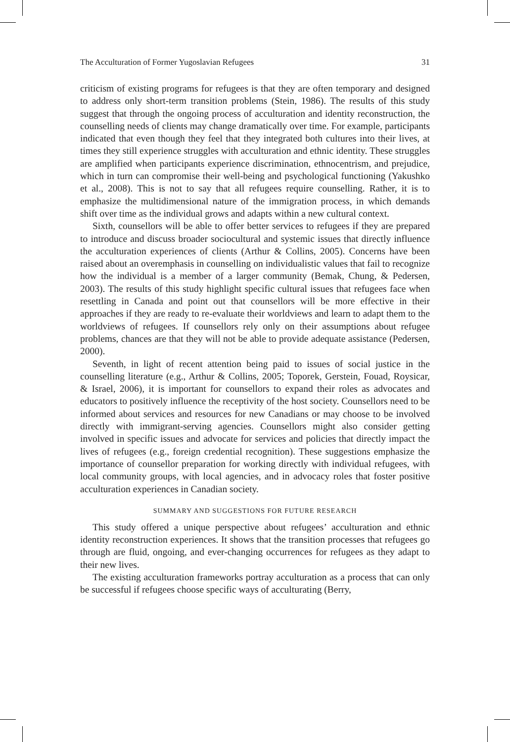The Acculturation of Former Yugoslavian Refugees 31
criticism of existing programs for refugees is that they are often temporary and designed to address only short-term transition problems (Stein, 1986). The results of this study suggest that through the ongoing process of acculturation and identity reconstruction, the counselling needs of clients may change dramatically over time. For example, participants indicated that even though they feel that they integrated both cultures into their lives, at times they still experience struggles with acculturation and ethnic identity. These struggles are amplified when participants experience discrimination, ethnocentrism, and prejudice, which in turn can compromise their well-being and psychological functioning (Yakushko et al., 2008). This is not to say that all refugees require counselling. Rather, it is to emphasize the multidimensional nature of the immigration process, in which demands shift over time as the individual grows and adapts within a new cultural context.
Sixth, counsellors will be able to offer better services to refugees if they are prepared to introduce and discuss broader sociocultural and systemic issues that directly influence the acculturation experiences of clients (Arthur & Collins, 2005). Concerns have been raised about an overemphasis in counselling on individualistic values that fail to recognize how the individual is a member of a larger community (Bemak, Chung, & Pedersen, 2003). The results of this study highlight specific cultural issues that refugees face when resettling in Canada and point out that counsellors will be more effective in their approaches if they are ready to re-evaluate their worldviews and learn to adapt them to the worldviews of refugees. If counsellors rely only on their assumptions about refugee problems, chances are that they will not be able to provide adequate assistance (Pedersen, 2000).
Seventh, in light of recent attention being paid to issues of social justice in the counselling literature (e.g., Arthur & Collins, 2005; Toporek, Gerstein, Fouad, Roysicar, & Israel, 2006), it is important for counsellors to expand their roles as advocates and educators to positively influence the receptivity of the host society. Counsellors need to be informed about services and resources for new Canadians or may choose to be involved directly with immigrant-serving agencies. Counsellors might also consider getting involved in specific issues and advocate for services and policies that directly impact the lives of refugees (e.g., foreign credential recognition). These suggestions emphasize the importance of counsellor preparation for working directly with individual refugees, with local community groups, with local agencies, and in advocacy roles that foster positive acculturation experiences in Canadian society.
SUMMARY AND SUGGESTIONS FOR FUTURE RESEARCH
This study offered a unique perspective about refugees’ acculturation and ethnic identity reconstruction experiences. It shows that the transition processes that refugees go through are fluid, ongoing, and ever-changing occurrences for refugees as they adapt to their new lives.
The existing acculturation frameworks portray acculturation as a process that can only be successful if refugees choose specific ways of acculturating (Berry,